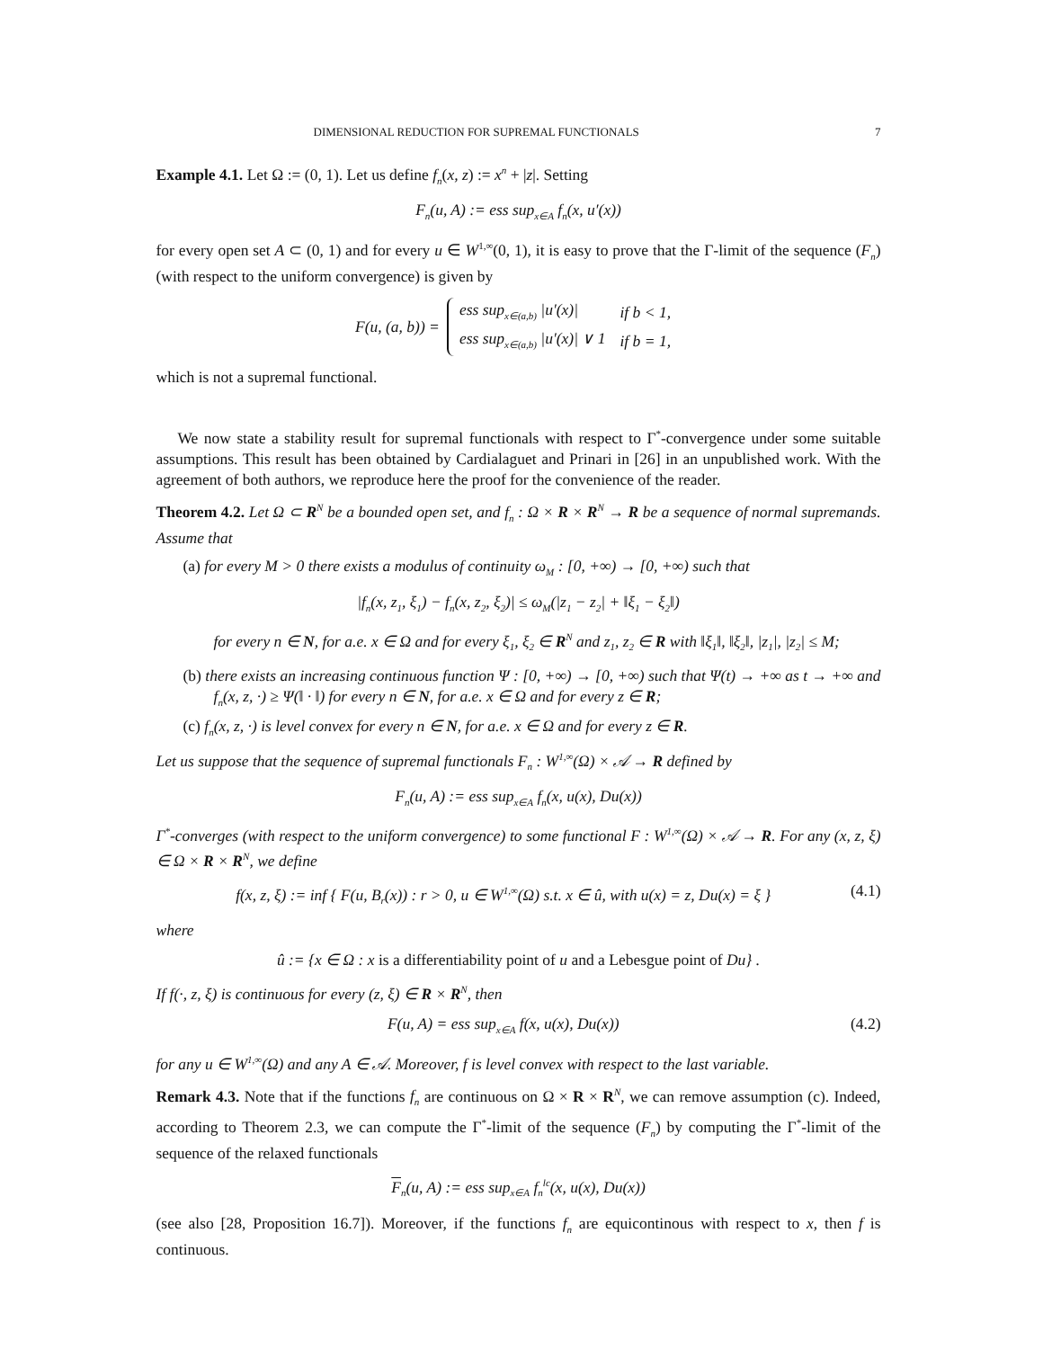DIMENSIONAL REDUCTION FOR SUPREMAL FUNCTIONALS 7
Example 4.1. Let Ω := (0, 1). Let us define f<sub>n</sub>(x, z) := x<sup>n</sup> + |z|. Setting
F<sub>n</sub>(u, A) := ess sup<sub>x∈A</sub> f<sub>n</sub>(x, u′(x))
for every open set A ⊂ (0, 1) and for every u ∈ W<sup>1,∞</sup>(0, 1), it is easy to prove that the Γ-limit of the sequence (F<sub>n</sub>) (with respect to the uniform convergence) is given by
F(u, (a, b)) =
| ess sup<sub>x∈(a,b)</sub> /u′(x)/ | if b < 1, |
| ess sup<sub>x∈(a,b)</sub> /u′(x)/ ∨ 1 | if b = 1, |
which is not a supremal functional.
We now state a stability result for supremal functionals with respect to Γ<sup>*</sup>-convergence under some suitable assumptions. This result has been obtained by Cardialaguet and Prinari in [26] in an unpublished work. With the agreement of both authors, we reproduce here the proof for the convenience of the reader.
Theorem 4.2. Let Ω ⊂ R<sup>N</sup> be a bounded open set, and f<sub>n</sub> : Ω × R × R<sup>N</sup> → R be a sequence of normal supremands. Assume that
(a) for every M > 0 there exists a modulus of continuity ω<sub>M</sub> : [0, +∞) → [0, +∞) such that
|f<sub>n</sub>(x, z<sub>1</sub>, ξ<sub>1</sub>) − f<sub>n</sub>(x, z<sub>2</sub>, ξ<sub>2</sub>)| ≤ ω<sub>M</sub>(|z<sub>1</sub> − z<sub>2</sub>| + ‖ξ<sub>1</sub> − ξ<sub>2</sub>‖)
for every n ∈ N, for a.e. x ∈ Ω and for every ξ<sub>1</sub>, ξ<sub>2</sub> ∈ R<sup>N</sup> and z<sub>1</sub>, z<sub>2</sub> ∈ R with ‖ξ<sub>1</sub>‖, ‖ξ<sub>2</sub>‖, |z<sub>1</sub>|, |z<sub>2</sub>| ≤ M;
(b) there exists an increasing continuous function Ψ : [0, +∞) → [0, +∞) such that Ψ(t) → +∞ as t → +∞ and f<sub>n</sub>(x, z, ·) ≥ Ψ(‖ · ‖) for every n ∈ N, for a.e. x ∈ Ω and for every z ∈ R;
(c) f<sub>n</sub>(x, z, ·) is level convex for every n ∈ N, for a.e. x ∈ Ω and for every z ∈ R.
Let us suppose that the sequence of supremal functionals F<sub>n</sub> : W<sup>1,∞</sup>(Ω) × 𝒜 → R defined by
F<sub>n</sub>(u, A) := ess sup<sub>x∈A</sub> f<sub>n</sub>(x, u(x), Du(x))
Γ<sup>*</sup>-converges (with respect to the uniform convergence) to some functional F : W<sup>1,∞</sup>(Ω) × 𝒜 → R. For any (x, z, ξ) ∈ Ω × R × R<sup>N</sup>, we define
f(x, z, ξ) := inf { F(u, B<sub>r</sub>(x)) : r > 0, u ∈ W<sup>1,∞</sup>(Ω) s.t. x ∈ û, with u(x) = z, Du(x) = ξ } (4.1)
where
û := {x ∈ Ω : x is a differentiability point of u and a Lebesgue point of Du} .
If f(·, z, ξ) is continuous for every (z, ξ) ∈ R × R<sup>N</sup>, then
F(u, A) = ess sup<sub>x∈A</sub> f(x, u(x), Du(x)) (4.2)
for any u ∈ W<sup>1,∞</sup>(Ω) and any A ∈ 𝒜. Moreover, f is level convex with respect to the last variable.
Remark 4.3. Note that if the functions f<sub>n</sub> are continuous on Ω × R × R<sup>N</sup>, we can remove assumption (c). Indeed, according to Theorem 2.3, we can compute the Γ<sup>*</sup>-limit of the sequence (F<sub>n</sub>) by computing the Γ<sup>*</sup>-limit of the sequence of the relaxed functionals
F<sub>n</sub>(u, A) := ess sup<sub>x∈A</sub> f<sub>n</sub><sup>lc</sup>(x, u(x), Du(x))
(see also [28, Proposition 16.7]). Moreover, if the functions f<sub>n</sub> are equicontinous with respect to x, then f is continuous.